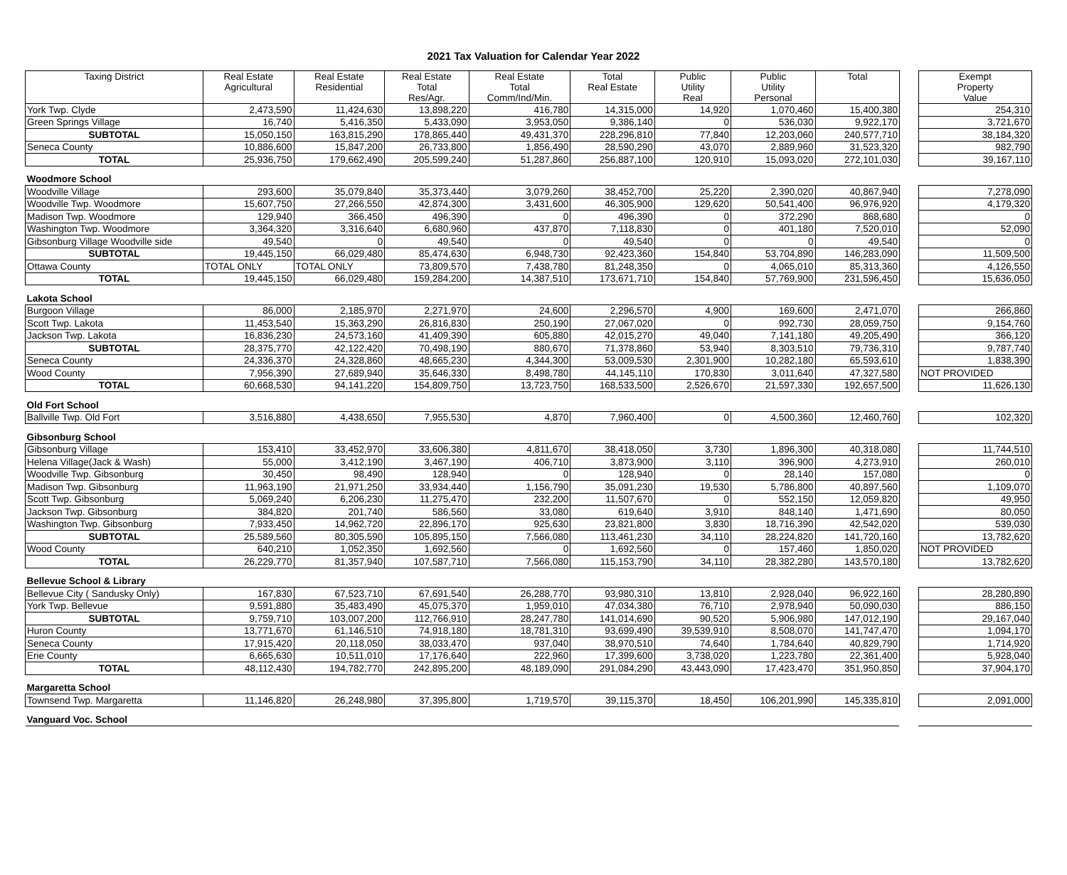2021 Tax Valuation for Calendar Year 2022
| Taxing District | Real Estate Agricultural | Real Estate Residential | Real Estate Total Res/Agr. | Real Estate Total Comm/Ind/Min. | Total Real Estate | Public Utility Real | Public Utility Personal | Total | | Exempt Property Value |
| York Twp. Clyde | 2,473,590 | 11,424,630 | 13,898,220 | 416,780 | 14,315,000 | 14,920 | 1,070,460 | 15,400,380 | | 254,310 |
| Green Springs Village | 16,740 | 5,416,350 | 5,433,090 | 3,953,050 | 9,386,140 | 0 | 536,030 | 9,922,170 | | 3,721,670 |
| SUBTOTAL | 15,050,150 | 163,815,290 | 178,865,440 | 49,431,370 | 228,296,810 | 77,840 | 12,203,060 | 240,577,710 | | 38,184,320 |
| Seneca County | 10,886,600 | 15,847,200 | 26,733,800 | 1,856,490 | 28,590,290 | 43,070 | 2,889,960 | 31,523,320 | | 982,790 |
| TOTAL | 25,936,750 | 179,662,490 | 205,599,240 | 51,287,860 | 256,887,100 | 120,910 | 15,093,020 | 272,101,030 | | 39,167,110 |
| Woodmore School | | | | | | | | | | |
| Woodville Village | 293,600 | 35,079,840 | 35,373,440 | 3,079,260 | 38,452,700 | 25,220 | 2,390,020 | 40,867,940 | | 7,278,090 |
| Woodville Twp. Woodmore | 15,607,750 | 27,266,550 | 42,874,300 | 3,431,600 | 46,305,900 | 129,620 | 50,541,400 | 96,976,920 | | 4,179,320 |
| Madison Twp. Woodmore | 129,940 | 366,450 | 496,390 | 0 | 496,390 | 0 | 372,290 | 868,680 | | 0 |
| Washington Twp. Woodmore | 3,364,320 | 3,316,640 | 6,680,960 | 437,870 | 7,118,830 | 0 | 401,180 | 7,520,010 | | 52,090 |
| Gibsonburg Village Woodville side | 49,540 | 0 | 49,540 | 0 | 49,540 | 0 | 0 | 49,540 | | 0 |
| SUBTOTAL | 19,445,150 | 66,029,480 | 85,474,630 | 6,948,730 | 92,423,360 | 154,840 | 53,704,890 | 146,283,090 | | 11,509,500 |
| Ottawa County | TOTAL ONLY | TOTAL ONLY | 73,809,570 | 7,438,780 | 81,248,350 | 0 | 4,065,010 | 85,313,360 | | 4,126,550 |
| TOTAL | 19,445,150 | 66,029,480 | 159,284,200 | 14,387,510 | 173,671,710 | 154,840 | 57,769,900 | 231,596,450 | | 15,636,050 |
| Lakota School | | | | | | | | | | |
| Burgoon Village | 86,000 | 2,185,970 | 2,271,970 | 24,600 | 2,296,570 | 4,900 | 169,600 | 2,471,070 | | 266,860 |
| Scott Twp. Lakota | 11,453,540 | 15,363,290 | 26,816,830 | 250,190 | 27,067,020 | 0 | 992,730 | 28,059,750 | | 9,154,760 |
| Jackson Twp. Lakota | 16,836,230 | 24,573,160 | 41,409,390 | 605,880 | 42,015,270 | 49,040 | 7,141,180 | 49,205,490 | | 366,120 |
| SUBTOTAL | 28,375,770 | 42,122,420 | 70,498,190 | 880,670 | 71,378,860 | 53,940 | 8,303,510 | 79,736,310 | | 9,787,740 |
| Seneca County | 24,336,370 | 24,328,860 | 48,665,230 | 4,344,300 | 53,009,530 | 2,301,900 | 10,282,180 | 65,593,610 | | 1,838,390 |
| Wood County | 7,956,390 | 27,689,940 | 35,646,330 | 8,498,780 | 44,145,110 | 170,830 | 3,011,640 | 47,327,580 | | NOT PROVIDED |
| TOTAL | 60,668,530 | 94,141,220 | 154,809,750 | 13,723,750 | 168,533,500 | 2,526,670 | 21,597,330 | 192,657,500 | | 11,626,130 |
| Old Fort School | | | | | | | | | | |
| Ballville Twp. Old Fort | 3,516,880 | 4,438,650 | 7,955,530 | 4,870 | 7,960,400 | 0 | 4,500,360 | 12,460,760 | | 102,320 |
| Gibsonburg School | | | | | | | | | | |
| Gibsonburg Village | 153,410 | 33,452,970 | 33,606,380 | 4,811,670 | 38,418,050 | 3,730 | 1,896,300 | 40,318,080 | | 11,744,510 |
| Helena Village(Jack & Wash) | 55,000 | 3,412,190 | 3,467,190 | 406,710 | 3,873,900 | 3,110 | 396,900 | 4,273,910 | | 260,010 |
| Woodville Twp. Gibsonburg | 30,450 | 98,490 | 128,940 | 0 | 128,940 | 0 | 28,140 | 157,080 | | 0 |
| Madison Twp. Gibsonburg | 11,963,190 | 21,971,250 | 33,934,440 | 1,156,790 | 35,091,230 | 19,530 | 5,786,800 | 40,897,560 | | 1,109,070 |
| Scott Twp. Gibsonburg | 5,069,240 | 6,206,230 | 11,275,470 | 232,200 | 11,507,670 | 0 | 552,150 | 12,059,820 | | 49,950 |
| Jackson Twp. Gibsonburg | 384,820 | 201,740 | 586,560 | 33,080 | 619,640 | 3,910 | 848,140 | 1,471,690 | | 80,050 |
| Washington Twp. Gibsonburg | 7,933,450 | 14,962,720 | 22,896,170 | 925,630 | 23,821,800 | 3,830 | 18,716,390 | 42,542,020 | | 539,030 |
| SUBTOTAL | 25,589,560 | 80,305,590 | 105,895,150 | 7,566,080 | 113,461,230 | 34,110 | 28,224,820 | 141,720,160 | | 13,782,620 |
| Wood County | 640,210 | 1,052,350 | 1,692,560 | 0 | 1,692,560 | 0 | 157,460 | 1,850,020 | | NOT PROVIDED |
| TOTAL | 26,229,770 | 81,357,940 | 107,587,710 | 7,566,080 | 115,153,790 | 34,110 | 28,382,280 | 143,570,180 | | 13,782,620 |
| Bellevue School & Library | | | | | | | | | | |
| Bellevue City ( Sandusky Only) | 167,830 | 67,523,710 | 67,691,540 | 26,288,770 | 93,980,310 | 13,810 | 2,928,040 | 96,922,160 | | 28,280,890 |
| York Twp. Bellevue | 9,591,880 | 35,483,490 | 45,075,370 | 1,959,010 | 47,034,380 | 76,710 | 2,978,940 | 50,090,030 | | 886,150 |
| SUBTOTAL | 9,759,710 | 103,007,200 | 112,766,910 | 28,247,780 | 141,014,690 | 90,520 | 5,906,980 | 147,012,190 | | 29,167,040 |
| Huron County | 13,771,670 | 61,146,510 | 74,918,180 | 18,781,310 | 93,699,490 | 39,539,910 | 8,508,070 | 141,747,470 | | 1,094,170 |
| Seneca County | 17,915,420 | 20,118,050 | 38,033,470 | 937,040 | 38,970,510 | 74,640 | 1,784,640 | 40,829,790 | | 1,714,920 |
| Erie County | 6,665,630 | 10,511,010 | 17,176,640 | 222,960 | 17,399,600 | 3,738,020 | 1,223,780 | 22,361,400 | | 5,928,040 |
| TOTAL | 48,112,430 | 194,782,770 | 242,895,200 | 48,189,090 | 291,084,290 | 43,443,090 | 17,423,470 | 351,950,850 | | 37,904,170 |
| Margaretta School | | | | | | | | | | |
| Townsend Twp. Margaretta | 11,146,820 | 26,248,980 | 37,395,800 | 1,719,570 | 39,115,370 | 18,450 | 106,201,990 | 145,335,810 | | 2,091,000 |
| Vanguard Voc. School | | | | | | | | | | |